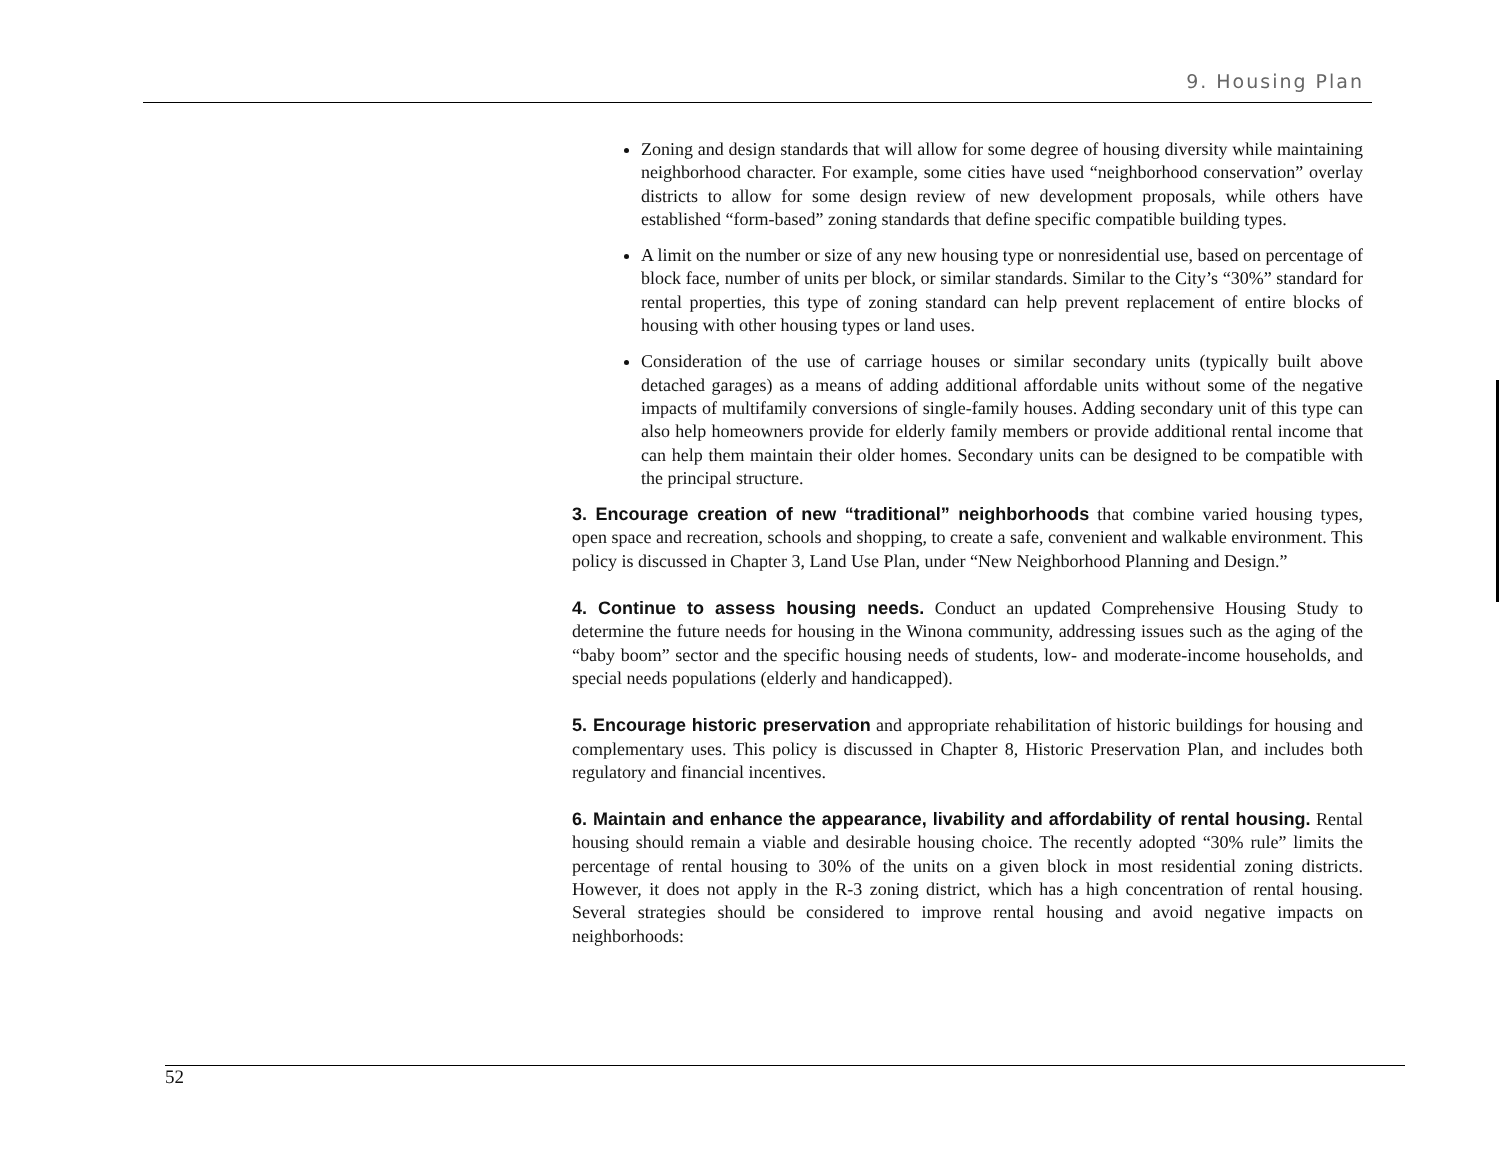9. Housing Plan
Zoning and design standards that will allow for some degree of housing diversity while maintaining neighborhood character. For example, some cities have used “neighborhood conservation” overlay districts to allow for some design review of new development proposals, while others have established “form-based” zoning standards that define specific compatible building types.
A limit on the number or size of any new housing type or nonresidential use, based on percentage of block face, number of units per block, or similar standards. Similar to the City’s “30%” standard for rental properties, this type of zoning standard can help prevent replacement of entire blocks of housing with other housing types or land uses.
Consideration of the use of carriage houses or similar secondary units (typically built above detached garages) as a means of adding additional affordable units without some of the negative impacts of multifamily conversions of single-family houses. Adding secondary unit of this type can also help homeowners provide for elderly family members or provide additional rental income that can help them maintain their older homes. Secondary units can be designed to be compatible with the principal structure.
3. Encourage creation of new “traditional” neighborhoods that combine varied housing types, open space and recreation, schools and shopping, to create a safe, convenient and walkable environment. This policy is discussed in Chapter 3, Land Use Plan, under “New Neighborhood Planning and Design.”
4. Continue to assess housing needs. Conduct an updated Comprehensive Housing Study to determine the future needs for housing in the Winona community, addressing issues such as the aging of the “baby boom” sector and the specific housing needs of students, low- and moderate-income households, and special needs populations (elderly and handicapped).
5. Encourage historic preservation and appropriate rehabilitation of historic buildings for housing and complementary uses. This policy is discussed in Chapter 8, Historic Preservation Plan, and includes both regulatory and financial incentives.
6. Maintain and enhance the appearance, livability and affordability of rental housing. Rental housing should remain a viable and desirable housing choice. The recently adopted “30% rule” limits the percentage of rental housing to 30% of the units on a given block in most residential zoning districts. However, it does not apply in the R-3 zoning district, which has a high concentration of rental housing. Several strategies should be considered to improve rental housing and avoid negative impacts on neighborhoods:
52